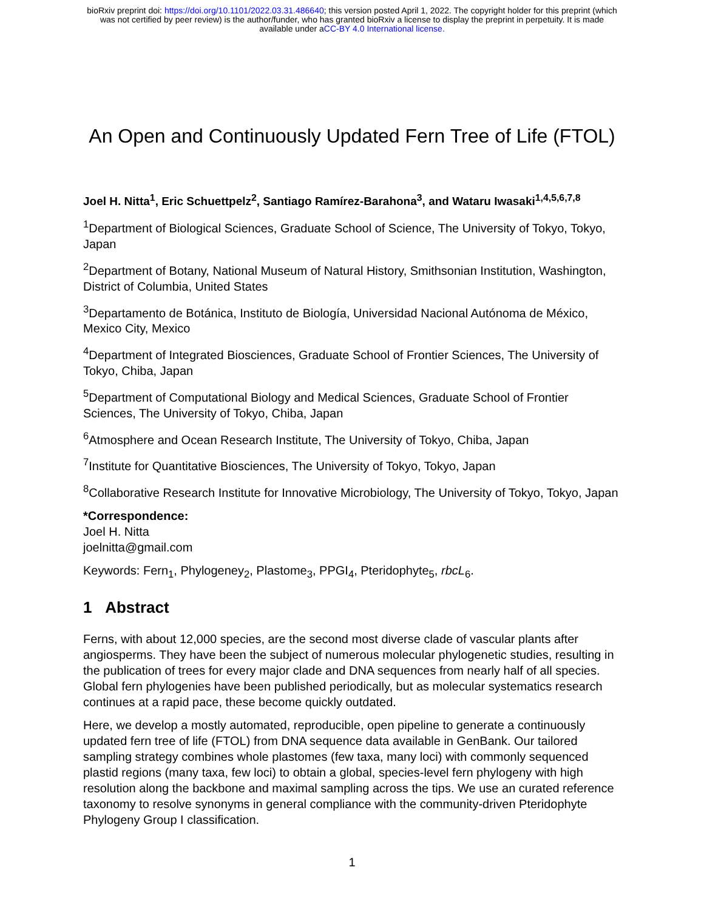bioRxiv preprint doi: https://doi.org/10.1101/2022.03.31.486640; this version posted April 1, 2022. The copyright holder for this preprint (which
was not certified by peer review) is the author/funder, who has granted bioRxiv a license to display the preprint in perpetuity. It is made
available under aCC-BY 4.0 International license.
An Open and Continuously Updated Fern Tree of Life (FTOL)
Joel H. Nitta<sup>1</sup>, Eric Schuettpelz<sup>2</sup>, Santiago Ramírez-Barahona<sup>3</sup>, and Wataru Iwasaki<sup>1,4,5,6,7,8</sup>
<sup>1</sup> Department of Biological Sciences, Graduate School of Science, The University of Tokyo, Tokyo, Japan
<sup>2</sup> Department of Botany, National Museum of Natural History, Smithsonian Institution, Washington, District of Columbia, United States
<sup>3</sup> Departamento de Botánica, Instituto de Biología, Universidad Nacional Autónoma de México, Mexico City, Mexico
<sup>4</sup> Department of Integrated Biosciences, Graduate School of Frontier Sciences, The University of Tokyo, Chiba, Japan
<sup>5</sup> Department of Computational Biology and Medical Sciences, Graduate School of Frontier Sciences, The University of Tokyo, Chiba, Japan
<sup>6</sup> Atmosphere and Ocean Research Institute, The University of Tokyo, Chiba, Japan
<sup>7</sup> Institute for Quantitative Biosciences, The University of Tokyo, Tokyo, Japan
<sup>8</sup> Collaborative Research Institute for Innovative Microbiology, The University of Tokyo, Tokyo, Japan
*Correspondence:
Joel H. Nitta
joelnitta@gmail.com
Keywords: Fern<sub>1</sub>, Phylogeney<sub>2</sub>, Plastome<sub>3</sub>, PPGI<sub>4</sub>, Pteridophyte<sub>5</sub>, rbcL<sub>6</sub>.
1 Abstract
Ferns, with about 12,000 species, are the second most diverse clade of vascular plants after angiosperms. They have been the subject of numerous molecular phylogenetic studies, resulting in the publication of trees for every major clade and DNA sequences from nearly half of all species. Global fern phylogenies have been published periodically, but as molecular systematics research continues at a rapid pace, these become quickly outdated.
Here, we develop a mostly automated, reproducible, open pipeline to generate a continuously updated fern tree of life (FTOL) from DNA sequence data available in GenBank. Our tailored sampling strategy combines whole plastomes (few taxa, many loci) with commonly sequenced plastid regions (many taxa, few loci) to obtain a global, species-level fern phylogeny with high resolution along the backbone and maximal sampling across the tips. We use an curated reference taxonomy to resolve synonyms in general compliance with the community-driven Pteridophyte Phylogeny Group I classification.
1